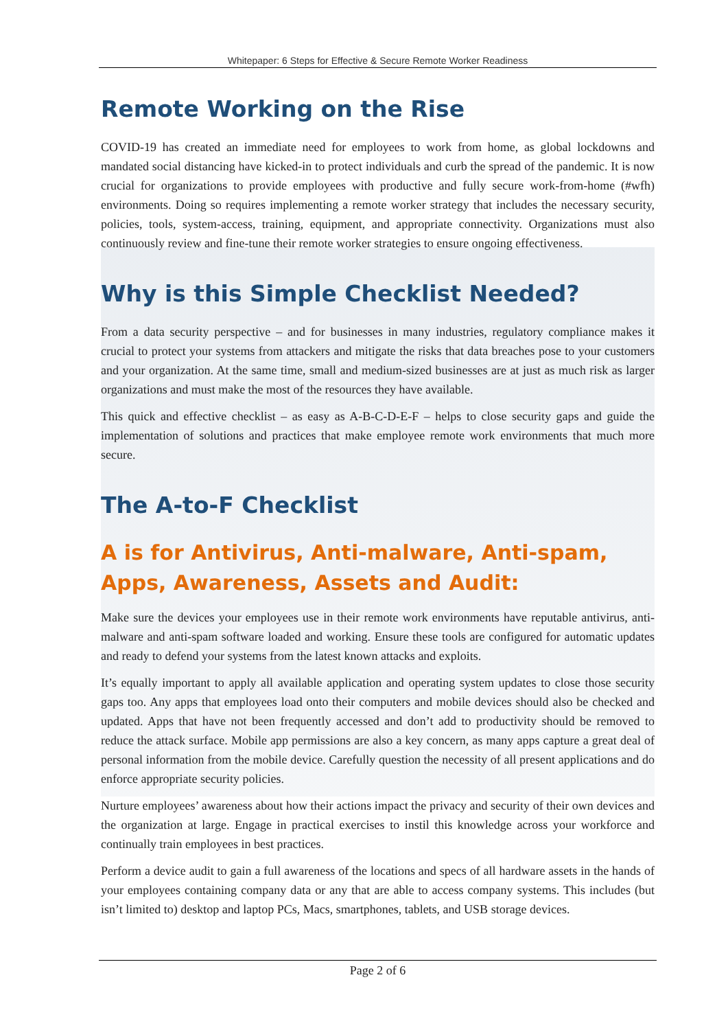Whitepaper: 6 Steps for Effective & Secure Remote Worker Readiness
Remote Working on the Rise
COVID-19 has created an immediate need for employees to work from home, as global lockdowns and mandated social distancing have kicked-in to protect individuals and curb the spread of the pandemic. It is now crucial for organizations to provide employees with productive and fully secure work-from-home (#wfh) environments. Doing so requires implementing a remote worker strategy that includes the necessary security, policies, tools, system-access, training, equipment, and appropriate connectivity. Organizations must also continuously review and fine-tune their remote worker strategies to ensure ongoing effectiveness.
Why is this Simple Checklist Needed?
From a data security perspective – and for businesses in many industries, regulatory compliance makes it crucial to protect your systems from attackers and mitigate the risks that data breaches pose to your customers and your organization. At the same time, small and medium-sized businesses are at just as much risk as larger organizations and must make the most of the resources they have available.
This quick and effective checklist – as easy as A-B-C-D-E-F – helps to close security gaps and guide the implementation of solutions and practices that make employee remote work environments that much more secure.
The A-to-F Checklist
A is for Antivirus, Anti-malware, Anti-spam, Apps, Awareness, Assets and Audit:
Make sure the devices your employees use in their remote work environments have reputable antivirus, anti-malware and anti-spam software loaded and working. Ensure these tools are configured for automatic updates and ready to defend your systems from the latest known attacks and exploits.
It’s equally important to apply all available application and operating system updates to close those security gaps too. Any apps that employees load onto their computers and mobile devices should also be checked and updated. Apps that have not been frequently accessed and don’t add to productivity should be removed to reduce the attack surface. Mobile app permissions are also a key concern, as many apps capture a great deal of personal information from the mobile device. Carefully question the necessity of all present applications and do enforce appropriate security policies.
Nurture employees’ awareness about how their actions impact the privacy and security of their own devices and the organization at large. Engage in practical exercises to instil this knowledge across your workforce and continually train employees in best practices.
Perform a device audit to gain a full awareness of the locations and specs of all hardware assets in the hands of your employees containing company data or any that are able to access company systems. This includes (but isn’t limited to) desktop and laptop PCs, Macs, smartphones, tablets, and USB storage devices.
Page 2 of 6